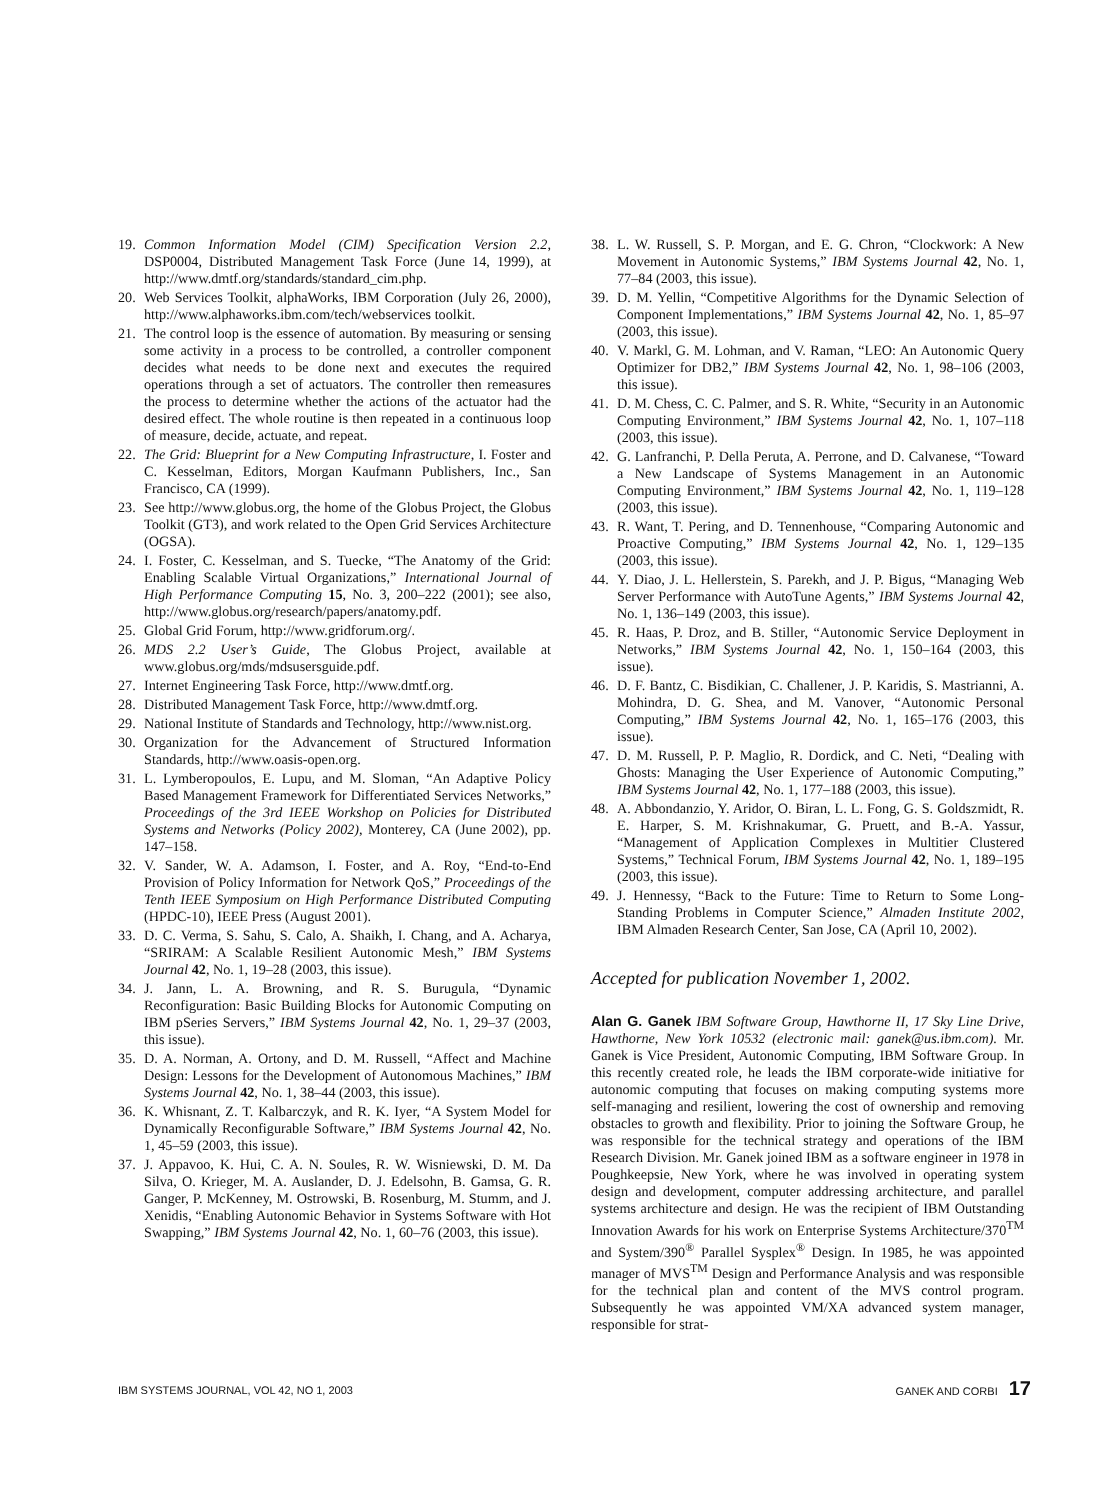19. Common Information Model (CIM) Specification Version 2.2, DSP0004, Distributed Management Task Force (June 14, 1999), at http://www.dmtf.org/standards/standard_cim.php.
20. Web Services Toolkit, alphaWorks, IBM Corporation (July 26, 2000), http://www.alphaworks.ibm.com/tech/webservices toolkit.
21. The control loop is the essence of automation. By measuring or sensing some activity in a process to be controlled, a controller component decides what needs to be done next and executes the required operations through a set of actuators. The controller then remeasures the process to determine whether the actions of the actuator had the desired effect. The whole routine is then repeated in a continuous loop of measure, decide, actuate, and repeat.
22. The Grid: Blueprint for a New Computing Infrastructure, I. Foster and C. Kesselman, Editors, Morgan Kaufmann Publishers, Inc., San Francisco, CA (1999).
23. See http://www.globus.org, the home of the Globus Project, the Globus Toolkit (GT3), and work related to the Open Grid Services Architecture (OGSA).
24. I. Foster, C. Kesselman, and S. Tuecke, “The Anatomy of the Grid: Enabling Scalable Virtual Organizations,” International Journal of High Performance Computing 15, No. 3, 200–222 (2001); see also, http://www.globus.org/research/papers/anatomy.pdf.
25. Global Grid Forum, http://www.gridforum.org/.
26. MDS 2.2 User’s Guide, The Globus Project, available at www.globus.org/mds/mdsusersguide.pdf.
27. Internet Engineering Task Force, http://www.dmtf.org.
28. Distributed Management Task Force, http://www.dmtf.org.
29. National Institute of Standards and Technology, http://www.nist.org.
30. Organization for the Advancement of Structured Information Standards, http://www.oasis-open.org.
31. L. Lymberopoulos, E. Lupu, and M. Sloman, “An Adaptive Policy Based Management Framework for Differentiated Services Networks,” Proceedings of the 3rd IEEE Workshop on Policies for Distributed Systems and Networks (Policy 2002), Monterey, CA (June 2002), pp. 147–158.
32. V. Sander, W. A. Adamson, I. Foster, and A. Roy, “End-to-End Provision of Policy Information for Network QoS,” Proceedings of the Tenth IEEE Symposium on High Performance Distributed Computing (HPDC-10), IEEE Press (August 2001).
33. D. C. Verma, S. Sahu, S. Calo, A. Shaikh, I. Chang, and A. Acharya, “SRIRAM: A Scalable Resilient Autonomic Mesh,” IBM Systems Journal 42, No. 1, 19–28 (2003, this issue).
34. J. Jann, L. A. Browning, and R. S. Burugula, “Dynamic Reconfiguration: Basic Building Blocks for Autonomic Computing on IBM pSeries Servers,” IBM Systems Journal 42, No. 1, 29–37 (2003, this issue).
35. D. A. Norman, A. Ortony, and D. M. Russell, “Affect and Machine Design: Lessons for the Development of Autonomous Machines,” IBM Systems Journal 42, No. 1, 38–44 (2003, this issue).
36. K. Whisnant, Z. T. Kalbarczyk, and R. K. Iyer, “A System Model for Dynamically Reconfigurable Software,” IBM Systems Journal 42, No. 1, 45–59 (2003, this issue).
37. J. Appavoo, K. Hui, C. A. N. Soules, R. W. Wisniewski, D. M. Da Silva, O. Krieger, M. A. Auslander, D. J. Edelsohn, B. Gamsa, G. R. Ganger, P. McKenney, M. Ostrowski, B. Rosenburg, M. Stumm, and J. Xenidis, “Enabling Autonomic Behavior in Systems Software with Hot Swapping,” IBM Systems Journal 42, No. 1, 60–76 (2003, this issue).
38. L. W. Russell, S. P. Morgan, and E. G. Chron, “Clockwork: A New Movement in Autonomic Systems,” IBM Systems Journal 42, No. 1, 77–84 (2003, this issue).
39. D. M. Yellin, “Competitive Algorithms for the Dynamic Selection of Component Implementations,” IBM Systems Journal 42, No. 1, 85–97 (2003, this issue).
40. V. Markl, G. M. Lohman, and V. Raman, “LEO: An Autonomic Query Optimizer for DB2,” IBM Systems Journal 42, No. 1, 98–106 (2003, this issue).
41. D. M. Chess, C. C. Palmer, and S. R. White, “Security in an Autonomic Computing Environment,” IBM Systems Journal 42, No. 1, 107–118 (2003, this issue).
42. G. Lanfranchi, P. Della Peruta, A. Perrone, and D. Calvanese, “Toward a New Landscape of Systems Management in an Autonomic Computing Environment,” IBM Systems Journal 42, No. 1, 119–128 (2003, this issue).
43. R. Want, T. Pering, and D. Tennenhouse, “Comparing Autonomic and Proactive Computing,” IBM Systems Journal 42, No. 1, 129–135 (2003, this issue).
44. Y. Diao, J. L. Hellerstein, S. Parekh, and J. P. Bigus, “Managing Web Server Performance with AutoTune Agents,” IBM Systems Journal 42, No. 1, 136–149 (2003, this issue).
45. R. Haas, P. Droz, and B. Stiller, “Autonomic Service Deployment in Networks,” IBM Systems Journal 42, No. 1, 150–164 (2003, this issue).
46. D. F. Bantz, C. Bisdikian, C. Challener, J. P. Karidis, S. Mastrianni, A. Mohindra, D. G. Shea, and M. Vanover, “Autonomic Personal Computing,” IBM Systems Journal 42, No. 1, 165–176 (2003, this issue).
47. D. M. Russell, P. P. Maglio, R. Dordick, and C. Neti, “Dealing with Ghosts: Managing the User Experience of Autonomic Computing,” IBM Systems Journal 42, No. 1, 177–188 (2003, this issue).
48. A. Abbondanzio, Y. Aridor, O. Biran, L. L. Fong, G. S. Goldszmidt, R. E. Harper, S. M. Krishnakumar, G. Pruett, and B.-A. Yassur, “Management of Application Complexes in Multitier Clustered Systems,” Technical Forum, IBM Systems Journal 42, No. 1, 189–195 (2003, this issue).
49. J. Hennessy, “Back to the Future: Time to Return to Some Long-Standing Problems in Computer Science,” Almaden Institute 2002, IBM Almaden Research Center, San Jose, CA (April 10, 2002).
Accepted for publication November 1, 2002.
Alan G. Ganek IBM Software Group, Hawthorne II, 17 Sky Line Drive, Hawthorne, New York 10532 (electronic mail: ganek@us.ibm.com). Mr. Ganek is Vice President, Autonomic Computing, IBM Software Group. In this recently created role, he leads the IBM corporate-wide initiative for autonomic computing that focuses on making computing systems more self-managing and resilient, lowering the cost of ownership and removing obstacles to growth and flexibility. Prior to joining the Software Group, he was responsible for the technical strategy and operations of the IBM Research Division. Mr. Ganek joined IBM as a software engineer in 1978 in Poughkeepsie, New York, where he was involved in operating system design and development, computer addressing architecture, and parallel systems architecture and design. He was the recipient of IBM Outstanding Innovation Awards for his work on Enterprise Systems Architecture/370<sup>TM</sup> and System/390<sup>®</sup> Parallel Sysplex<sup>®</sup> Design. In 1985, he was appointed manager of MVS<sup>TM</sup> Design and Performance Analysis and was responsible for the technical plan and content of the MVS control program. Subsequently he was appointed VM/XA advanced system manager, responsible for strat-
IBM SYSTEMS JOURNAL, VOL 42, NO 1, 2003 GANEK AND CORBI 17